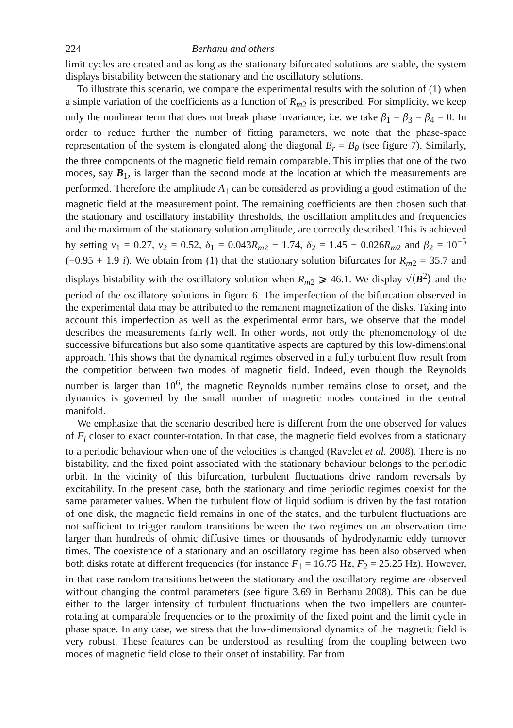224 Berhanu and others
limit cycles are created and as long as the stationary bifurcated solutions are stable, the system displays bistability between the stationary and the oscillatory solutions.
To illustrate this scenario, we compare the experimental results with the solution of (1) when a simple variation of the coefficients as a function of R<sub>m2</sub> is prescribed. For simplicity, we keep only the nonlinear term that does not break phase invariance; i.e. we take β<sub>1</sub> = β<sub>3</sub> = β<sub>4</sub> = 0. In order to reduce further the number of fitting parameters, we note that the phase-space representation of the system is elongated along the diagonal B<sub>r</sub> = B<sub>θ</sub> (see figure 7). Similarly, the three components of the magnetic field remain comparable. This implies that one of the two modes, say B<sub>1</sub>, is larger than the second mode at the location at which the measurements are performed. Therefore the amplitude A<sub>1</sub> can be considered as providing a good estimation of the magnetic field at the measurement point. The remaining coefficients are then chosen such that the stationary and oscillatory instability thresholds, the oscillation amplitudes and frequencies and the maximum of the stationary solution amplitude, are correctly described. This is achieved by setting ν<sub>1</sub> = 0.27, ν<sub>2</sub> = 0.52, δ<sub>1</sub> = 0.043R<sub>m2</sub> − 1.74, δ<sub>2</sub> = 1.45 − 0.026R<sub>m2</sub> and β<sub>2</sub> = 10<sup>−5</sup> (−0.95 + 1.9 i). We obtain from (1) that the stationary solution bifurcates for R<sub>m2</sub> = 35.7 and displays bistability with the oscillatory solution when R<sub>m2</sub> ⩾ 46.1. We display √⟨B<sup>2</sup>⟩ and the period of the oscillatory solutions in figure 6. The imperfection of the bifurcation observed in the experimental data may be attributed to the remanent magnetization of the disks. Taking into account this imperfection as well as the experimental error bars, we observe that the model describes the measurements fairly well. In other words, not only the phenomenology of the successive bifurcations but also some quantitative aspects are captured by this low-dimensional approach. This shows that the dynamical regimes observed in a fully turbulent flow result from the competition between two modes of magnetic field. Indeed, even though the Reynolds number is larger than 10<sup>6</sup>, the magnetic Reynolds number remains close to onset, and the dynamics is governed by the small number of magnetic modes contained in the central manifold.
We emphasize that the scenario described here is different from the one observed for values of F<sub>i</sub> closer to exact counter-rotation. In that case, the magnetic field evolves from a stationary to a periodic behaviour when one of the velocities is changed (Ravelet et al. 2008). There is no bistability, and the fixed point associated with the stationary behaviour belongs to the periodic orbit. In the vicinity of this bifurcation, turbulent fluctuations drive random reversals by excitability. In the present case, both the stationary and time periodic regimes coexist for the same parameter values. When the turbulent flow of liquid sodium is driven by the fast rotation of one disk, the magnetic field remains in one of the states, and the turbulent fluctuations are not sufficient to trigger random transitions between the two regimes on an observation time larger than hundreds of ohmic diffusive times or thousands of hydrodynamic eddy turnover times. The coexistence of a stationary and an oscillatory regime has been also observed when both disks rotate at different frequencies (for instance F<sub>1</sub> = 16.75 Hz, F<sub>2</sub> = 25.25 Hz). However, in that case random transitions between the stationary and the oscillatory regime are observed without changing the control parameters (see figure 3.69 in Berhanu 2008). This can be due either to the larger intensity of turbulent fluctuations when the two impellers are counter-rotating at comparable frequencies or to the proximity of the fixed point and the limit cycle in phase space. In any case, we stress that the low-dimensional dynamics of the magnetic field is very robust. These features can be understood as resulting from the coupling between two modes of magnetic field close to their onset of instability. Far from